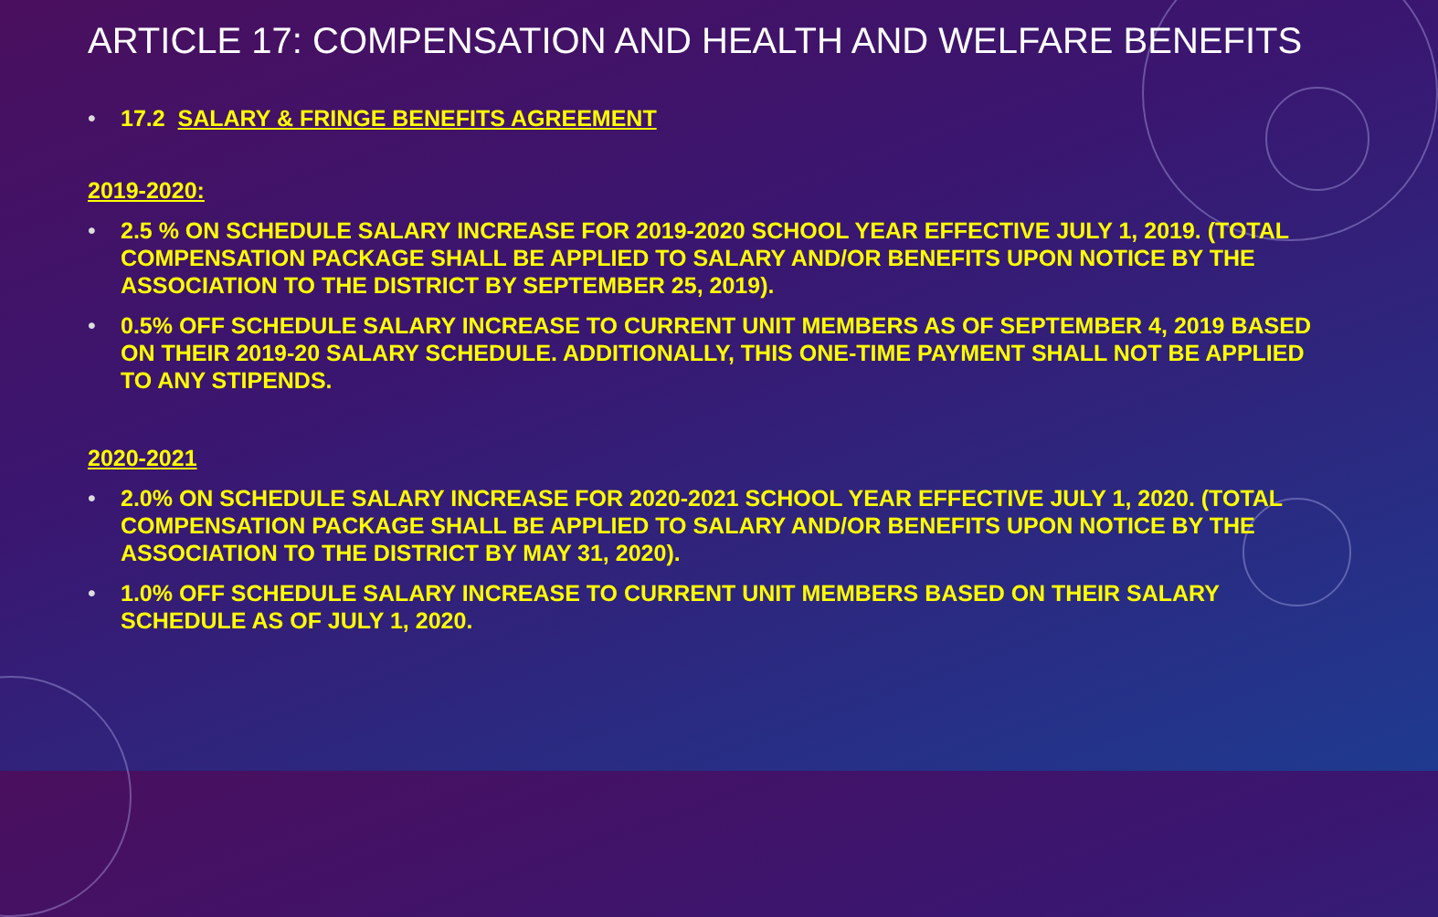ARTICLE 17: COMPENSATION AND HEALTH AND WELFARE BENEFITS
• 17.2 SALARY & FRINGE BENEFITS AGREEMENT
2019-2020:
• 2.5 % ON SCHEDULE SALARY INCREASE FOR 2019-2020 SCHOOL YEAR EFFECTIVE JULY 1, 2019. (TOTAL COMPENSATION PACKAGE SHALL BE APPLIED TO SALARY AND/OR BENEFITS UPON NOTICE BY THE ASSOCIATION TO THE DISTRICT BY SEPTEMBER 25, 2019).
• 0.5% OFF SCHEDULE SALARY INCREASE TO CURRENT UNIT MEMBERS AS OF SEPTEMBER 4, 2019 BASED ON THEIR 2019-20 SALARY SCHEDULE. ADDITIONALLY, THIS ONE-TIME PAYMENT SHALL NOT BE APPLIED TO ANY STIPENDS.
2020-2021
• 2.0% ON SCHEDULE SALARY INCREASE FOR 2020-2021 SCHOOL YEAR EFFECTIVE JULY 1, 2020. (TOTAL COMPENSATION PACKAGE SHALL BE APPLIED TO SALARY AND/OR BENEFITS UPON NOTICE BY THE ASSOCIATION TO THE DISTRICT BY MAY 31, 2020).
• 1.0% OFF SCHEDULE SALARY INCREASE TO CURRENT UNIT MEMBERS BASED ON THEIR SALARY SCHEDULE AS OF JULY 1, 2020.